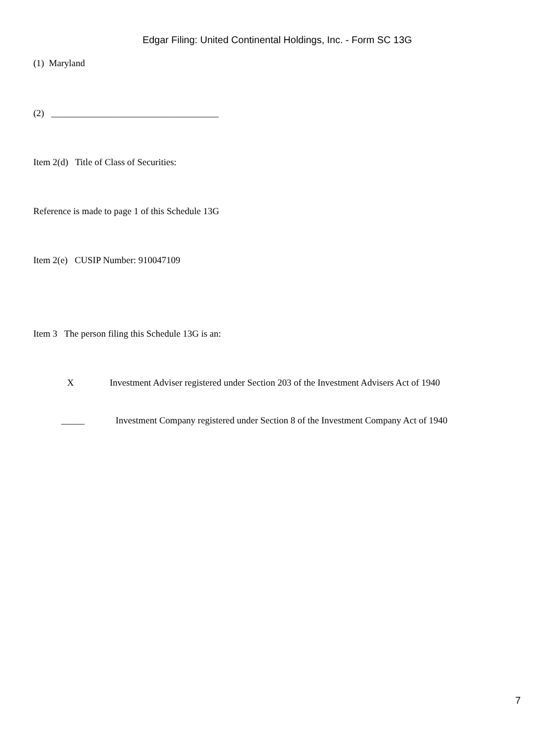Edgar Filing: United Continental Holdings, Inc. - Form SC 13G
(1) Maryland
(2) ____________________________________
Item 2(d) Title of Class of Securities:
Reference is made to page 1 of this Schedule 13G
Item 2(e) CUSIP Number: 910047109
Item 3 The person filing this Schedule 13G is an:
X Investment Adviser registered under Section 203 of the Investment Advisers Act of 1940
_____ Investment Company registered under Section 8 of the Investment Company Act of 1940
7